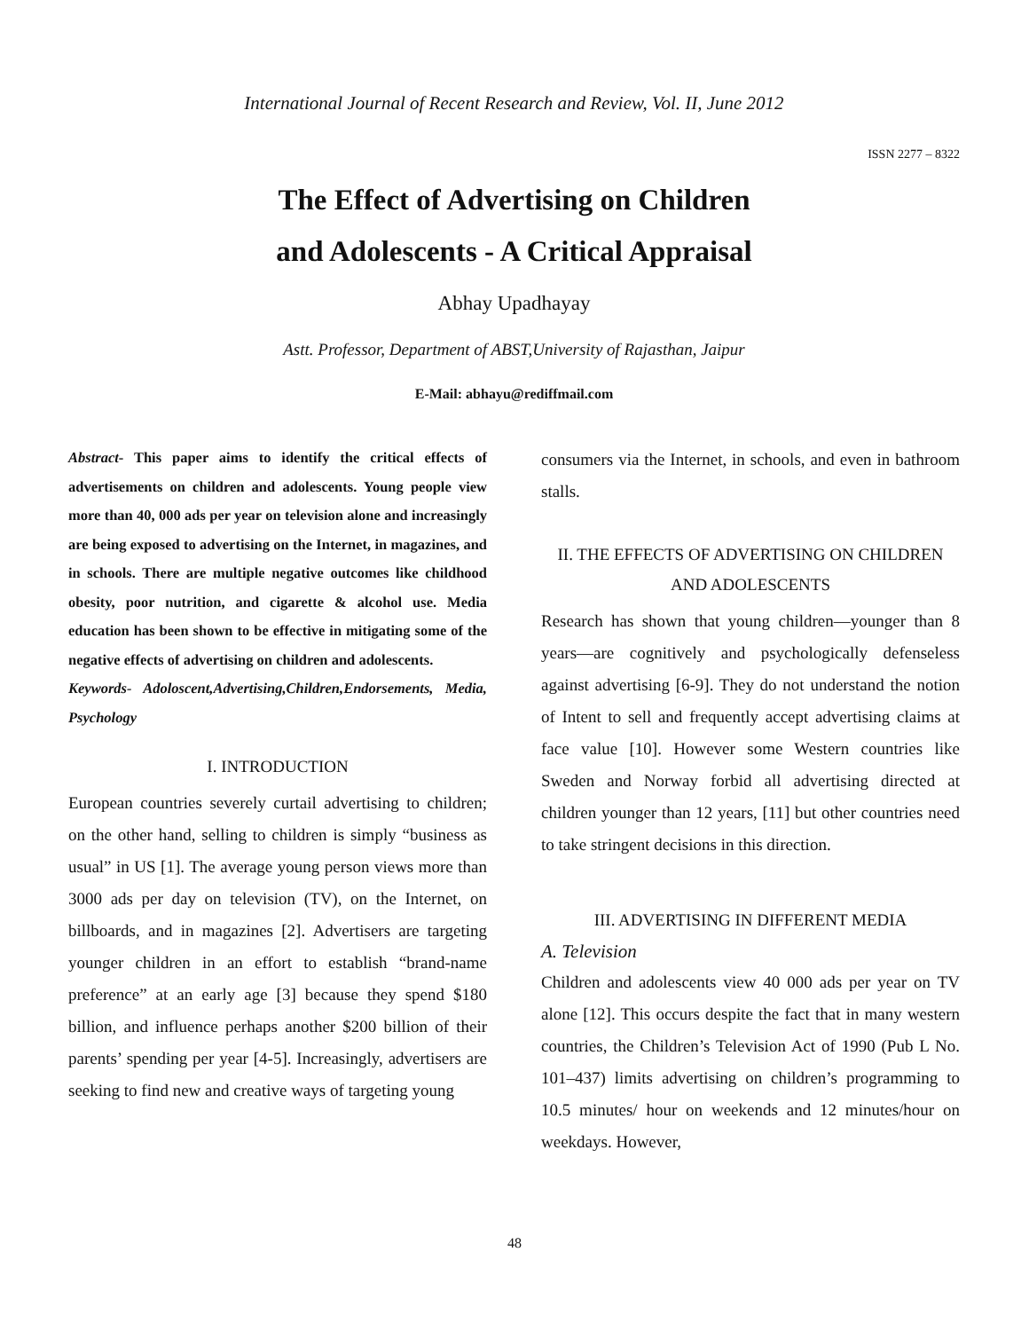International Journal of Recent Research and Review, Vol. II, June 2012
ISSN 2277 – 8322
The Effect of Advertising on Children
and Adolescents - A Critical Appraisal
Abhay Upadhayay
Astt. Professor, Department of ABST,University of Rajasthan, Jaipur
E-Mail: abhayu@rediffmail.com
Abstract- This paper aims to identify the critical effects of advertisements on children and adolescents. Young people view more than 40, 000 ads per year on television alone and increasingly are being exposed to advertising on the Internet, in magazines, and in schools. There are multiple negative outcomes like childhood obesity, poor nutrition, and cigarette & alcohol use. Media education has been shown to be effective in mitigating some of the negative effects of advertising on children and adolescents.
Keywords- Adoloscent,Advertising,Children,Endorsements, Media, Psychology
I. INTRODUCTION
European countries severely curtail advertising to children; on the other hand, selling to children is simply “business as usual” in US [1]. The average young person views more than 3000 ads per day on television (TV), on the Internet, on billboards, and in magazines [2]. Advertisers are targeting younger children in an effort to establish “brand-name preference” at an early age [3] because they spend $180 billion, and influence perhaps another $200 billion of their parents’ spending per year [4-5]. Increasingly, advertisers are seeking to find new and creative ways of targeting young
consumers via the Internet, in schools, and even in bathroom stalls.
II. THE EFFECTS OF ADVERTISING ON CHILDREN AND ADOLESCENTS
Research has shown that young children—younger than 8 years—are cognitively and psychologically defenseless against advertising [6-9]. They do not understand the notion of Intent to sell and frequently accept advertising claims at face value [10]. However some Western countries like Sweden and Norway forbid all advertising directed at children younger than 12 years, [11] but other countries need to take stringent decisions in this direction.
III. ADVERTISING IN DIFFERENT MEDIA
A. Television
Children and adolescents view 40 000 ads per year on TV alone [12]. This occurs despite the fact that in many western countries, the Children’s Television Act of 1990 (Pub L No. 101–437) limits advertising on children’s programming to 10.5 minutes/ hour on weekends and 12 minutes/hour on weekdays. However,
48